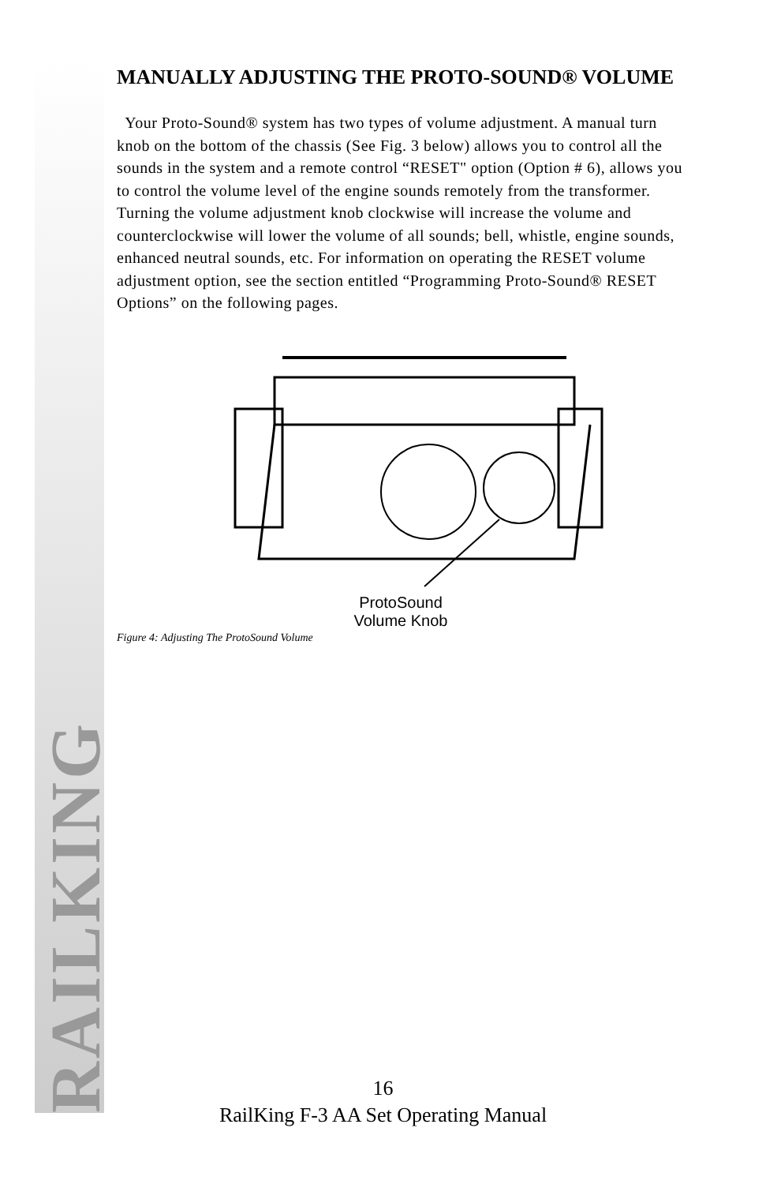RAILKING
MANUALLY ADJUSTING THE PROTO-SOUND® VOLUME
Your Proto-Sound® system has two types of volume adjustment. A manual turn knob on the bottom of the chassis (See Fig. 3 below) allows you to control all the sounds in the system and a remote control “RESET" option (Option # 6), allows you to control the volume level of the engine sounds remotely from the transformer. Turning the volume adjustment knob clockwise will increase the volume and counterclockwise will lower the volume of all sounds; bell, whistle, engine sounds, enhanced neutral sounds, etc. For information on operating the RESET volume adjustment option, see the section entitled “Programming Proto-Sound® RESET Options” on the following pages.
ProtoSound
Volume Knob
Figure 4: Adjusting The ProtoSound Volume
16
RailKing F-3 AA Set Operating Manual